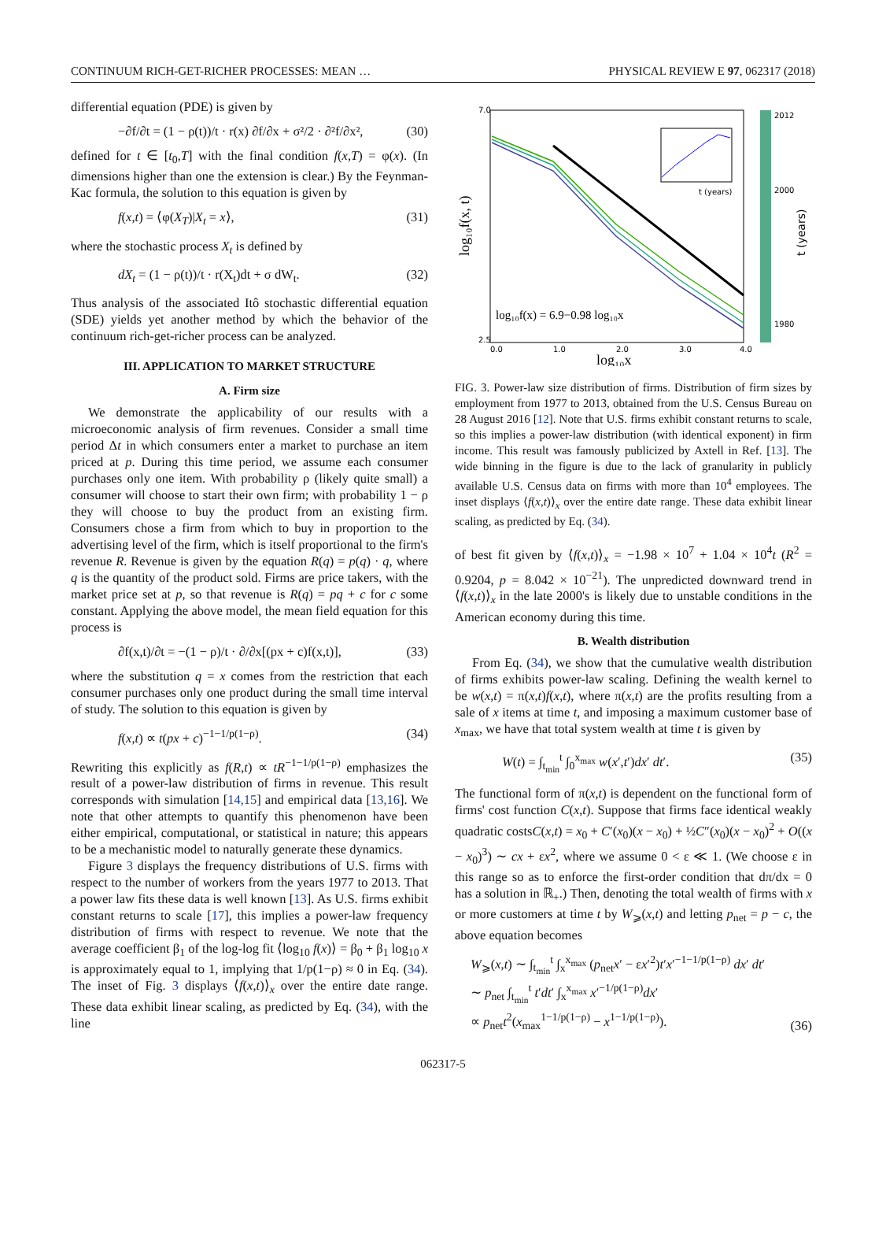CONTINUUM RICH-GET-RICHER PROCESSES: MEAN … PHYSICAL REVIEW E 97, 062317 (2018)
differential equation (PDE) is given by
−∂f/∂t = (1 − ρ(t))/t · r(x) ∂f/∂x + σ²/2 · ∂²f/∂x², (30)
defined for t ∈ [t<sub>0</sub>,T] with the final condition f(x,T) = φ(x). (In dimensions higher than one the extension is clear.) By the Feynman-Kac formula, the solution to this equation is given by
f(x,t) = ⟨φ(X<sub>T</sub>)|X<sub>t</sub> = x⟩, (31)
where the stochastic process X<sub>t</sub> is defined by
dX<sub>t</sub> = (1 − ρ(t))/t · r(X<sub>t</sub>)dt + σ dW<sub>t</sub>. (32)
Thus analysis of the associated Itô stochastic differential equation (SDE) yields yet another method by which the behavior of the continuum rich-get-richer process can be analyzed.
III. APPLICATION TO MARKET STRUCTURE
A. Firm size
We demonstrate the applicability of our results with a microeconomic analysis of firm revenues. Consider a small time period Δt in which consumers enter a market to purchase an item priced at p. During this time period, we assume each consumer purchases only one item. With probability ρ (likely quite small) a consumer will choose to start their own firm; with probability 1 − ρ they will choose to buy the product from an existing firm. Consumers chose a firm from which to buy in proportion to the advertising level of the firm, which is itself proportional to the firm's revenue R. Revenue is given by the equation R(q) = p(q) · q, where q is the quantity of the product sold. Firms are price takers, with the market price set at p, so that revenue is R(q) = pq + c for c some constant. Applying the above model, the mean field equation for this process is
∂f(x,t)/∂t = −(1 − ρ)/t · ∂/∂x[(px + c)f(x,t)], (33)
where the substitution q = x comes from the restriction that each consumer purchases only one product during the small time interval of study. The solution to this equation is given by
f(x,t) ∝ t(px + c)<sup>−1−1/p(1−ρ)</sup>. (34)
Rewriting this explicitly as f(R,t) ∝ tR<sup>−1−1/p(1−ρ)</sup> emphasizes the result of a power-law distribution of firms in revenue. This result corresponds with simulation [14,15] and empirical data [13,16]. We note that other attempts to quantify this phenomenon have been either empirical, computational, or statistical in nature; this appears to be a mechanistic model to naturally generate these dynamics.
Figure 3 displays the frequency distributions of U.S. firms with respect to the number of workers from the years 1977 to 2013. That a power law fits these data is well known [13]. As U.S. firms exhibit constant returns to scale [17], this implies a power-law frequency distribution of firms with respect to revenue. We note that the average coefficient β<sub>1</sub> of the log-log fit ⟨log<sub>10</sub> f(x)⟩ = β<sub>0</sub> + β<sub>1</sub> log<sub>10</sub> x is approximately equal to 1, implying that 1/p(1−ρ) ≈ 0 in Eq. (34). The inset of Fig. 3 displays ⟨f(x,t)⟩<sub>x</sub> over the entire date range. These data exhibit linear scaling, as predicted by Eq. (34), with the line
t (years)
log₁₀f(x) = 6.9−0.98 log₁₀x
7.0
2.5
0.0
1.0
2.0
3.0
4.0
log₁₀x
log₁₀f(x, t)
2012
2000
1980
t (years)
FIG. 3. Power-law size distribution of firms. Distribution of firm sizes by employment from 1977 to 2013, obtained from the U.S. Census Bureau on 28 August 2016 [12]. Note that U.S. firms exhibit constant returns to scale, so this implies a power-law distribution (with identical exponent) in firm income. This result was famously publicized by Axtell in Ref. [13]. The wide binning in the figure is due to the lack of granularity in publicly available U.S. Census data on firms with more than 10<sup>4</sup> employees. The inset displays ⟨f(x,t)⟩<sub>x</sub> over the entire date range. These data exhibit linear scaling, as predicted by Eq. (34).
of best fit given by ⟨f(x,t)⟩<sub>x</sub> = −1.98 × 10<sup>7</sup> + 1.04 × 10<sup>4</sup>t (R<sup>2</sup> = 0.9204, p = 8.042 × 10<sup>−21</sup>). The unpredicted downward trend in ⟨f(x,t)⟩<sub>x</sub> in the late 2000's is likely due to unstable conditions in the American economy during this time.
B. Wealth distribution
From Eq. (34), we show that the cumulative wealth distribution of firms exhibits power-law scaling. Defining the wealth kernel to be w(x,t) = π(x,t)f(x,t), where π(x,t) are the profits resulting from a sale of x items at time t, and imposing a maximum customer base of x<sub>max</sub>, we have that total system wealth at time t is given by
W(t) = ∫<sub>t<sub>min</sub></sub><sup>t</sup> ∫<sub>0</sub><sup>x<sub>max</sub></sup> w(x′,t′)dx′ dt′. (35)
The functional form of π(x,t) is dependent on the functional form of firms' cost function C(x,t). Suppose that firms face identical weakly quadratic costsC(x,t) = x<sub>0</sub> + C′(x<sub>0</sub>)(x − x<sub>0</sub>) + ½C″(x<sub>0</sub>)(x − x<sub>0</sub>)<sup>2</sup> + O((x − x<sub>0</sub>)<sup>3</sup>) ∼ cx + εx<sup>2</sup>, where we assume 0 < ε ≪ 1. (We choose ε in this range so as to enforce the first-order condition that dπ/dx = 0 has a solution in ℝ<sub>+</sub>.) Then, denoting the total wealth of firms with x or more customers at time t by W<sub>⩾</sub>(x,t) and letting p<sub>net</sub> = p − c, the above equation becomes
W<sub>⩾</sub>(x,t) ∼ ∫<sub>t<sub>min</sub></sub><sup>t</sup> ∫<sub>x</sub><sup>x<sub>max</sub></sup> (p<sub>net</sub>x′ − εx′<sup>2</sup>)t′x′<sup>−1−1/p(1−ρ)</sup> dx′ dt′
∼ p<sub>net</sub> ∫<sub>t<sub>min</sub></sub><sup>t</sup> t′dt′ ∫<sub>x</sub><sup>x<sub>max</sub></sup> x′<sup>−1/p(1−ρ)</sup>dx′
∝ p<sub>net</sub>t<sup>2</sup>(x<sub>max</sub><sup>1−1/p(1−ρ)</sup> − x<sup>1−1/p(1−ρ)</sup>). (36)
062317-5